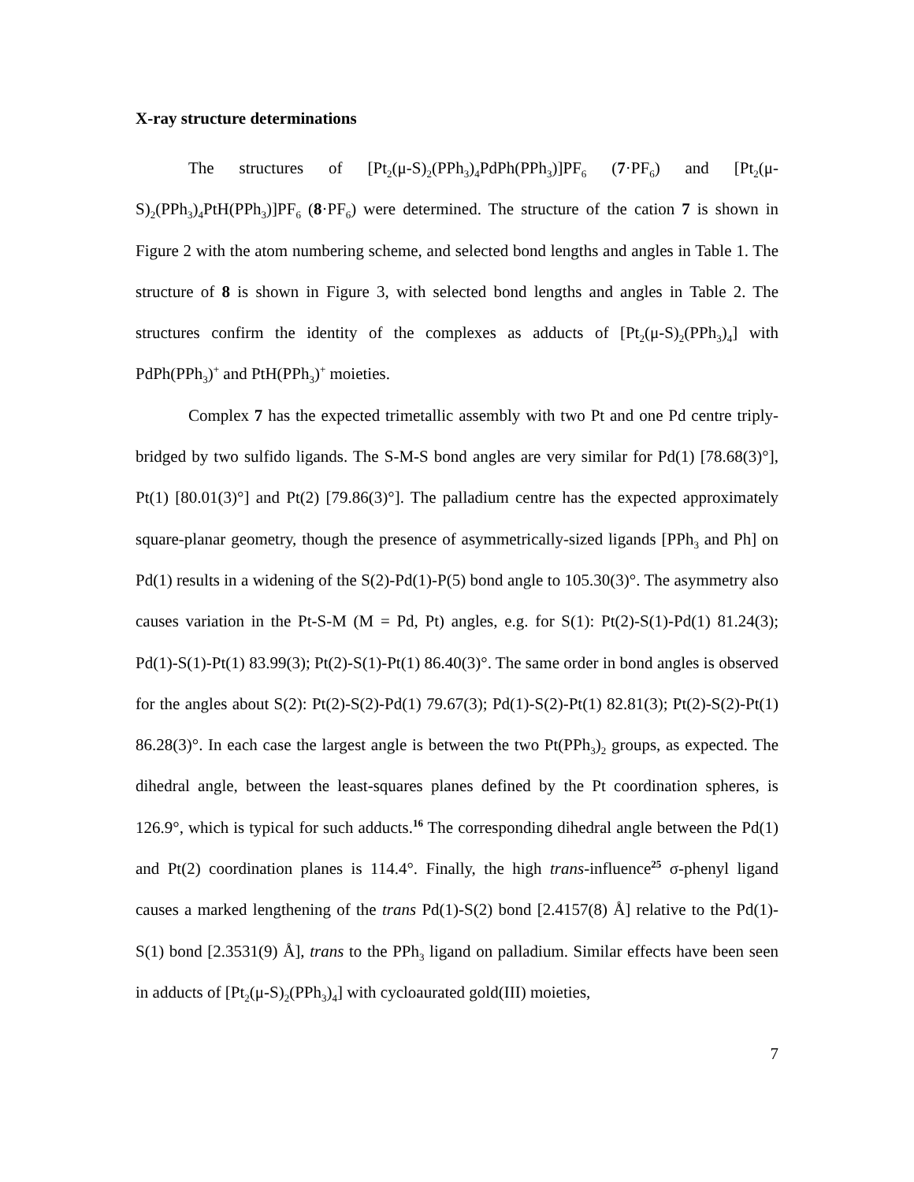X-ray structure determinations
The structures of [Pt<sub>2</sub>(μ-S)<sub>2</sub>(PPh<sub>3</sub>)<sub>4</sub>PdPh(PPh<sub>3</sub>)]PF<sub>6</sub> (7·PF<sub>6</sub>) and [Pt<sub>2</sub>(μ-S)<sub>2</sub>(PPh<sub>3</sub>)<sub>4</sub>PtH(PPh<sub>3</sub>)]PF<sub>6</sub> (8·PF<sub>6</sub>) were determined. The structure of the cation 7 is shown in Figure 2 with the atom numbering scheme, and selected bond lengths and angles in Table 1. The structure of 8 is shown in Figure 3, with selected bond lengths and angles in Table 2. The structures confirm the identity of the complexes as adducts of [Pt<sub>2</sub>(μ-S)<sub>2</sub>(PPh<sub>3</sub>)<sub>4</sub>] with PdPh(PPh<sub>3</sub>)<sup>+</sup> and PtH(PPh<sub>3</sub>)<sup>+</sup> moieties.
Complex 7 has the expected trimetallic assembly with two Pt and one Pd centre triply-bridged by two sulfido ligands. The S-M-S bond angles are very similar for Pd(1) [78.68(3)°], Pt(1) [80.01(3)°] and Pt(2) [79.86(3)°]. The palladium centre has the expected approximately square-planar geometry, though the presence of asymmetrically-sized ligands [PPh<sub>3</sub> and Ph] on Pd(1) results in a widening of the S(2)-Pd(1)-P(5) bond angle to 105.30(3)°. The asymmetry also causes variation in the Pt-S-M (M = Pd, Pt) angles, e.g. for S(1): Pt(2)-S(1)-Pd(1) 81.24(3); Pd(1)-S(1)-Pt(1) 83.99(3); Pt(2)-S(1)-Pt(1) 86.40(3)°. The same order in bond angles is observed for the angles about S(2): Pt(2)-S(2)-Pd(1) 79.67(3); Pd(1)-S(2)-Pt(1) 82.81(3); Pt(2)-S(2)-Pt(1) 86.28(3)°. In each case the largest angle is between the two Pt(PPh<sub>3</sub>)<sub>2</sub> groups, as expected. The dihedral angle, between the least-squares planes defined by the Pt coordination spheres, is 126.9°, which is typical for such adducts.<sup>16</sup> The corresponding dihedral angle between the Pd(1) and Pt(2) coordination planes is 114.4°. Finally, the high trans-influence<sup>25</sup> σ-phenyl ligand causes a marked lengthening of the trans Pd(1)-S(2) bond [2.4157(8) Å] relative to the Pd(1)-S(1) bond [2.3531(9) Å], trans to the PPh<sub>3</sub> ligand on palladium. Similar effects have been seen in adducts of [Pt<sub>2</sub>(μ-S)<sub>2</sub>(PPh<sub>3</sub>)<sub>4</sub>] with cycloaurated gold(III) moieties,
7